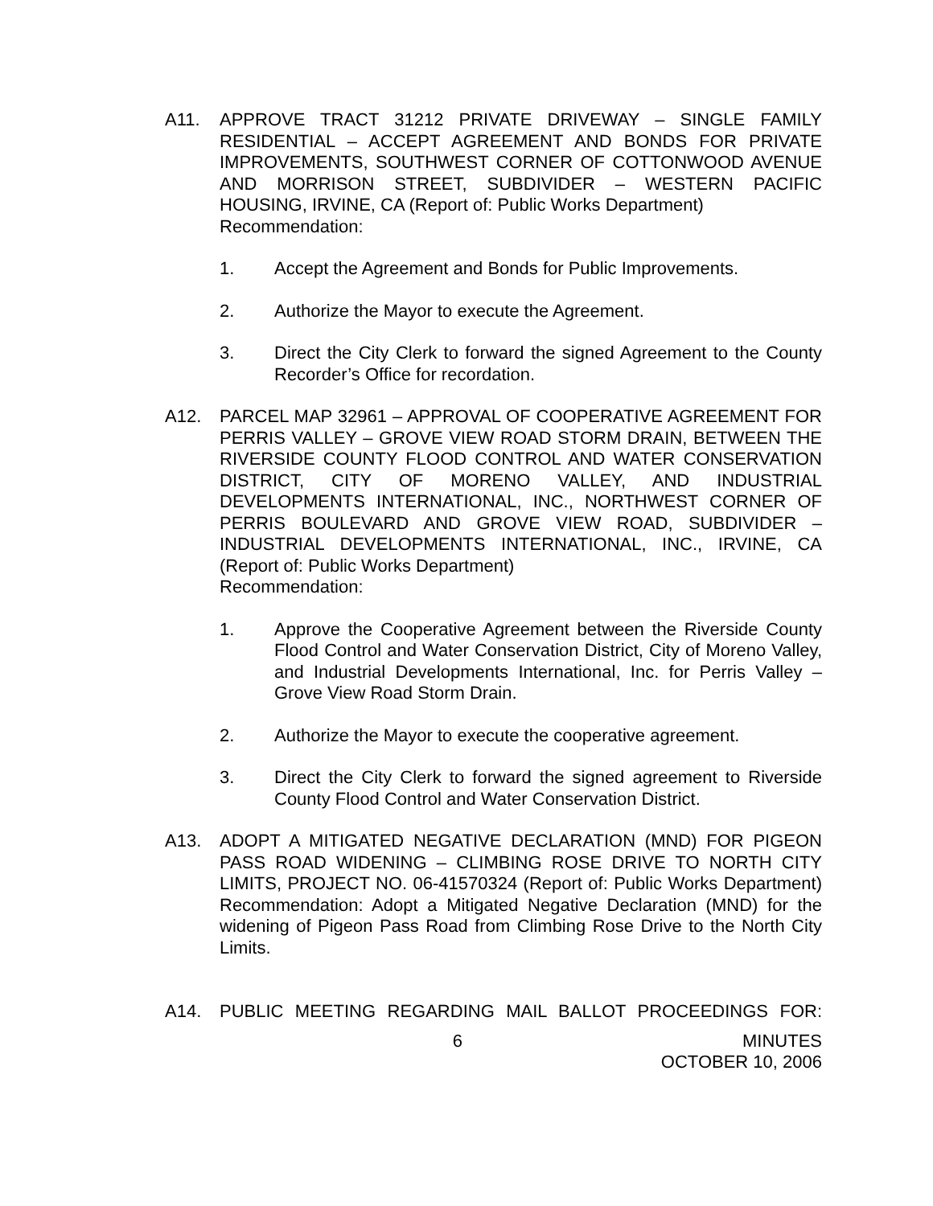A11. APPROVE TRACT 31212 PRIVATE DRIVEWAY – SINGLE FAMILY RESIDENTIAL – ACCEPT AGREEMENT AND BONDS FOR PRIVATE IMPROVEMENTS, SOUTHWEST CORNER OF COTTONWOOD AVENUE AND MORRISON STREET, SUBDIVIDER – WESTERN PACIFIC HOUSING, IRVINE, CA (Report of: Public Works Department)
Recommendation:
1. Accept the Agreement and Bonds for Public Improvements.
2. Authorize the Mayor to execute the Agreement.
3. Direct the City Clerk to forward the signed Agreement to the County Recorder’s Office for recordation.
A12. PARCEL MAP 32961 – APPROVAL OF COOPERATIVE AGREEMENT FOR PERRIS VALLEY – GROVE VIEW ROAD STORM DRAIN, BETWEEN THE RIVERSIDE COUNTY FLOOD CONTROL AND WATER CONSERVATION DISTRICT, CITY OF MORENO VALLEY, AND INDUSTRIAL DEVELOPMENTS INTERNATIONAL, INC., NORTHWEST CORNER OF PERRIS BOULEVARD AND GROVE VIEW ROAD, SUBDIVIDER – INDUSTRIAL DEVELOPMENTS INTERNATIONAL, INC., IRVINE, CA (Report of: Public Works Department)
Recommendation:
1. Approve the Cooperative Agreement between the Riverside County Flood Control and Water Conservation District, City of Moreno Valley, and Industrial Developments International, Inc. for Perris Valley – Grove View Road Storm Drain.
2. Authorize the Mayor to execute the cooperative agreement.
3. Direct the City Clerk to forward the signed agreement to Riverside County Flood Control and Water Conservation District.
A13. ADOPT A MITIGATED NEGATIVE DECLARATION (MND) FOR PIGEON PASS ROAD WIDENING – CLIMBING ROSE DRIVE TO NORTH CITY LIMITS, PROJECT NO. 06-41570324 (Report of: Public Works Department) Recommendation: Adopt a Mitigated Negative Declaration (MND) for the widening of Pigeon Pass Road from Climbing Rose Drive to the North City Limits.
A14. PUBLIC MEETING REGARDING MAIL BALLOT PROCEEDINGS FOR:
6 MINUTES
OCTOBER 10, 2006